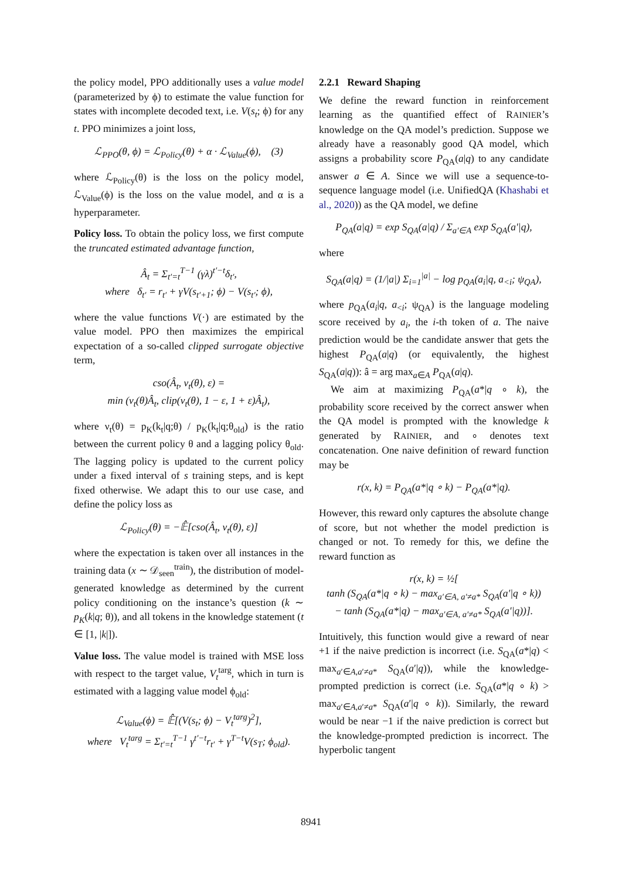the policy model, PPO additionally uses a value model (parameterized by ϕ) to estimate the value function for states with incomplete decoded text, i.e. V(s<sub>t</sub>; ϕ) for any t. PPO minimizes a joint loss,
ℒ<sub>PPO</sub>(θ, ϕ) = ℒ<sub>Policy</sub>(θ) + α · ℒ<sub>Value</sub>(ϕ), (3)
where ℒ<sub>Policy</sub>(θ) is the loss on the policy model, ℒ<sub>Value</sub>(ϕ) is the loss on the value model, and α is a hyperparameter.
Policy loss. To obtain the policy loss, we first compute the truncated estimated advantage function,
Â<sub>t</sub> = Σ<sub>t′=t</sub><sup>T−1</sup> (γλ)<sup>t′−t</sup>δ<sub>t′</sub>,
where δ<sub>t′</sub> = r<sub>t′</sub> + γV(s<sub>t′+1</sub>; ϕ) − V(s<sub>t′</sub>; ϕ),
where the value functions V(·) are estimated by the value model. PPO then maximizes the empirical expectation of a so-called clipped surrogate objective term,
cso(Â<sub>t</sub>, ν<sub>t</sub>(θ), ε) =
min (ν<sub>t</sub>(θ)Â<sub>t</sub>, clip(ν<sub>t</sub>(θ), 1 − ε, 1 + ε)Â<sub>t</sub>),
where ν<sub>t</sub>(θ) = p<sub>K</sub>(k<sub>t</sub>|q;θ) / p<sub>K</sub>(k<sub>t</sub>|q;θ<sub>old</sub>) is the ratio between the current policy θ and a lagging policy θ<sub>old</sub>. The lagging policy is updated to the current policy under a fixed interval of s training steps, and is kept fixed otherwise. We adapt this to our use case, and define the policy loss as
ℒ<sub>Policy</sub>(θ) = −𝔼̂[cso(Â<sub>t</sub>, ν<sub>t</sub>(θ), ε)]
where the expectation is taken over all instances in the training data (x ∼ 𝒟<sub>seen</sub><sup>train</sup>), the distribution of model-generated knowledge as determined by the current policy conditioning on the instance’s question (k ∼ p<sub>K</sub>(k|q; θ)), and all tokens in the knowledge statement (t ∈ [1, |k|]).
Value loss. The value model is trained with MSE loss with respect to the target value, V<sub>t</sub><sup>targ</sup>, which in turn is estimated with a lagging value model ϕ<sub>old</sub>:
ℒ<sub>Value</sub>(ϕ) = 𝔼̂[(V(s<sub>t</sub>; ϕ) − V<sub>t</sub><sup>targ</sup>)<sup>2</sup>],
where V<sub>t</sub><sup>targ</sup> = Σ<sub>t′=t</sub><sup>T−1</sup> γ<sup>t′−t</sup>r<sub>t′</sub> + γ<sup>T−t</sup>V(s<sub>T</sub>; ϕ<sub>old</sub>).
2.2.1 Reward Shaping
We define the reward function in reinforcement learning as the quantified effect of RAINIER’s knowledge on the QA model’s prediction. Suppose we already have a reasonably good QA model, which assigns a probability score P<sub>QA</sub>(a|q) to any candidate answer a ∈ A. Since we will use a sequence-to-sequence language model (i.e. UnifiedQA (Khashabi et al., 2020)) as the QA model, we define
P<sub>QA</sub>(a|q) = exp S<sub>QA</sub>(a|q) / Σ<sub>a′∈A</sub> exp S<sub>QA</sub>(a′|q),
where
S<sub>QA</sub>(a|q) = (1/|a|) Σ<sub>i=1</sub><sup>|a|</sup> − log p<sub>QA</sub>(a<sub>i</sub>|q, a<sub><i</sub>; ψ<sub>QA</sub>),
where p<sub>QA</sub>(a<sub>i</sub>|q, a<sub><i</sub>; ψ<sub>QA</sub>) is the language modeling score received by a<sub>i</sub>, the i-th token of a. The naive prediction would be the candidate answer that gets the highest P<sub>QA</sub>(a|q) (or equivalently, the highest S<sub>QA</sub>(a|q)): â = arg max<sub>a∈A</sub> P<sub>QA</sub>(a|q).
We aim at maximizing P<sub>QA</sub>(a*|q ∘ k), the probability score received by the correct answer when the QA model is prompted with the knowledge k generated by RAINIER, and ∘ denotes text concatenation. One naive definition of reward function may be
r(x, k) = P<sub>QA</sub>(a*|q ∘ k) − P<sub>QA</sub>(a*|q).
However, this reward only captures the absolute change of score, but not whether the model prediction is changed or not. To remedy for this, we define the reward function as
r(x, k) = ½[
tanh (S<sub>QA</sub>(a*|q ∘ k) − max<sub>a′∈A, a′≠a*</sub> S<sub>QA</sub>(a′|q ∘ k))
− tanh (S<sub>QA</sub>(a*|q) − max<sub>a′∈A, a′≠a*</sub> S<sub>QA</sub>(a′|q))].
Intuitively, this function would give a reward of near +1 if the naive prediction is incorrect (i.e. S<sub>QA</sub>(a*|q) < max<sub>a′∈A,a′≠a*</sub> S<sub>QA</sub>(a′|q)), while the knowledge-prompted prediction is correct (i.e. S<sub>QA</sub>(a*|q ∘ k) > max<sub>a′∈A,a′≠a*</sub> S<sub>QA</sub>(a′|q ∘ k)). Similarly, the reward would be near −1 if the naive prediction is correct but the knowledge-prompted prediction is incorrect. The hyperbolic tangent
8941